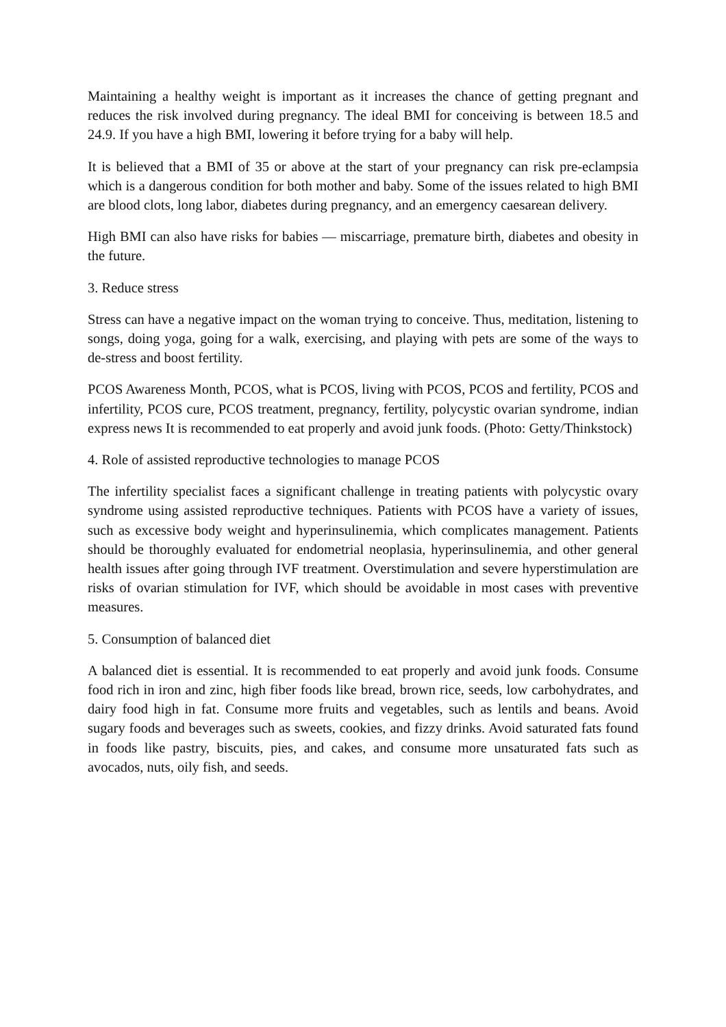Maintaining a healthy weight is important as it increases the chance of getting pregnant and reduces the risk involved during pregnancy. The ideal BMI for conceiving is between 18.5 and 24.9. If you have a high BMI, lowering it before trying for a baby will help.
It is believed that a BMI of 35 or above at the start of your pregnancy can risk pre-eclampsia which is a dangerous condition for both mother and baby. Some of the issues related to high BMI are blood clots, long labor, diabetes during pregnancy, and an emergency caesarean delivery.
High BMI can also have risks for babies — miscarriage, premature birth, diabetes and obesity in the future.
3. Reduce stress
Stress can have a negative impact on the woman trying to conceive. Thus, meditation, listening to songs, doing yoga, going for a walk, exercising, and playing with pets are some of the ways to de-stress and boost fertility.
PCOS Awareness Month, PCOS, what is PCOS, living with PCOS, PCOS and fertility, PCOS and infertility, PCOS cure, PCOS treatment, pregnancy, fertility, polycystic ovarian syndrome, indian express news It is recommended to eat properly and avoid junk foods. (Photo: Getty/Thinkstock)
4. Role of assisted reproductive technologies to manage PCOS
The infertility specialist faces a significant challenge in treating patients with polycystic ovary syndrome using assisted reproductive techniques. Patients with PCOS have a variety of issues, such as excessive body weight and hyperinsulinemia, which complicates management. Patients should be thoroughly evaluated for endometrial neoplasia, hyperinsulinemia, and other general health issues after going through IVF treatment. Overstimulation and severe hyperstimulation are risks of ovarian stimulation for IVF, which should be avoidable in most cases with preventive measures.
5. Consumption of balanced diet
A balanced diet is essential. It is recommended to eat properly and avoid junk foods. Consume food rich in iron and zinc, high fiber foods like bread, brown rice, seeds, low carbohydrates, and dairy food high in fat. Consume more fruits and vegetables, such as lentils and beans. Avoid sugary foods and beverages such as sweets, cookies, and fizzy drinks. Avoid saturated fats found in foods like pastry, biscuits, pies, and cakes, and consume more unsaturated fats such as avocados, nuts, oily fish, and seeds.